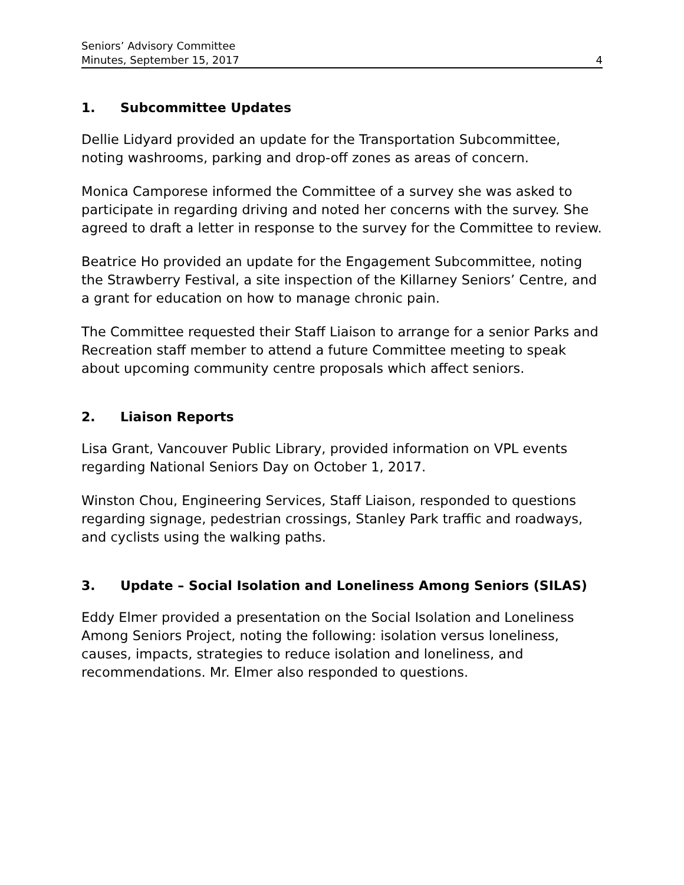Seniors’ Advisory Committee
Minutes, September 15, 2017
4
1. Subcommittee Updates
Dellie Lidyard provided an update for the Transportation Subcommittee, noting washrooms, parking and drop-off zones as areas of concern.
Monica Camporese informed the Committee of a survey she was asked to participate in regarding driving and noted her concerns with the survey. She agreed to draft a letter in response to the survey for the Committee to review.
Beatrice Ho provided an update for the Engagement Subcommittee, noting the Strawberry Festival, a site inspection of the Killarney Seniors’ Centre, and a grant for education on how to manage chronic pain.
The Committee requested their Staff Liaison to arrange for a senior Parks and Recreation staff member to attend a future Committee meeting to speak about upcoming community centre proposals which affect seniors.
2. Liaison Reports
Lisa Grant, Vancouver Public Library, provided information on VPL events regarding National Seniors Day on October 1, 2017.
Winston Chou, Engineering Services, Staff Liaison, responded to questions regarding signage, pedestrian crossings, Stanley Park traffic and roadways, and cyclists using the walking paths.
3. Update – Social Isolation and Loneliness Among Seniors (SILAS)
Eddy Elmer provided a presentation on the Social Isolation and Loneliness Among Seniors Project, noting the following: isolation versus loneliness, causes, impacts, strategies to reduce isolation and loneliness, and recommendations. Mr. Elmer also responded to questions.